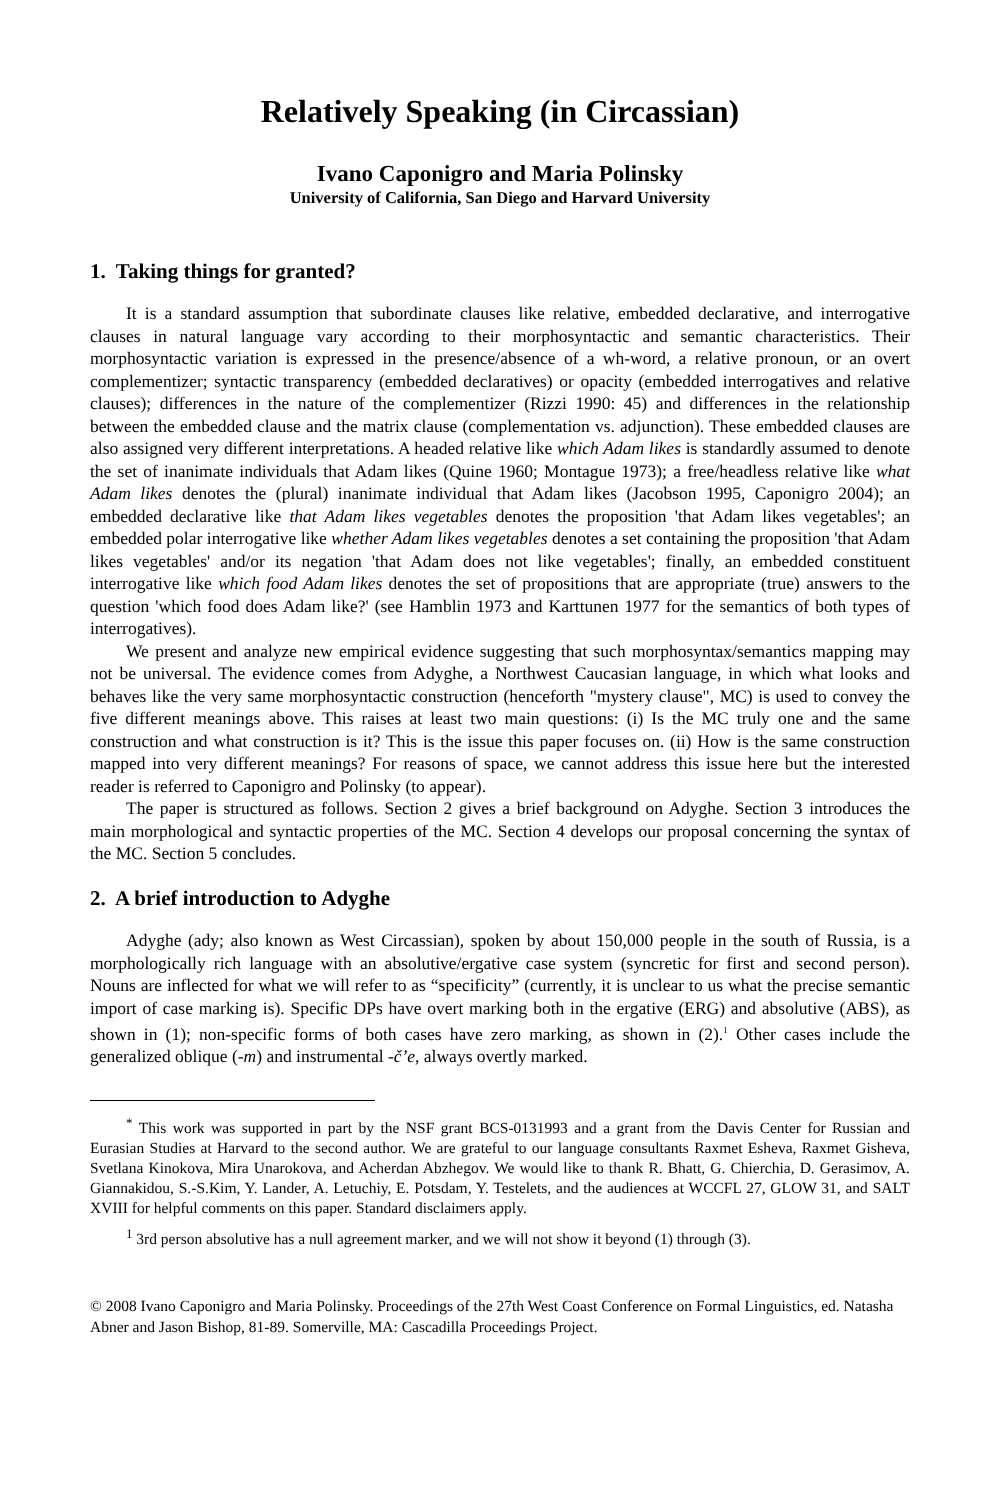Relatively Speaking (in Circassian)
Ivano Caponigro and Maria Polinsky
University of California, San Diego and Harvard University
1. Taking things for granted?
It is a standard assumption that subordinate clauses like relative, embedded declarative, and interrogative clauses in natural language vary according to their morphosyntactic and semantic characteristics. Their morphosyntactic variation is expressed in the presence/absence of a wh-word, a relative pronoun, or an overt complementizer; syntactic transparency (embedded declaratives) or opacity (embedded interrogatives and relative clauses); differences in the nature of the complementizer (Rizzi 1990: 45) and differences in the relationship between the embedded clause and the matrix clause (complementation vs. adjunction). These embedded clauses are also assigned very different interpretations. A headed relative like which Adam likes is standardly assumed to denote the set of inanimate individuals that Adam likes (Quine 1960; Montague 1973); a free/headless relative like what Adam likes denotes the (plural) inanimate individual that Adam likes (Jacobson 1995, Caponigro 2004); an embedded declarative like that Adam likes vegetables denotes the proposition 'that Adam likes vegetables'; an embedded polar interrogative like whether Adam likes vegetables denotes a set containing the proposition 'that Adam likes vegetables' and/or its negation 'that Adam does not like vegetables'; finally, an embedded constituent interrogative like which food Adam likes denotes the set of propositions that are appropriate (true) answers to the question 'which food does Adam like?' (see Hamblin 1973 and Karttunen 1977 for the semantics of both types of interrogatives).
We present and analyze new empirical evidence suggesting that such morphosyntax/semantics mapping may not be universal. The evidence comes from Adyghe, a Northwest Caucasian language, in which what looks and behaves like the very same morphosyntactic construction (henceforth "mystery clause", MC) is used to convey the five different meanings above. This raises at least two main questions: (i) Is the MC truly one and the same construction and what construction is it? This is the issue this paper focuses on. (ii) How is the same construction mapped into very different meanings? For reasons of space, we cannot address this issue here but the interested reader is referred to Caponigro and Polinsky (to appear).
The paper is structured as follows. Section 2 gives a brief background on Adyghe. Section 3 introduces the main morphological and syntactic properties of the MC. Section 4 develops our proposal concerning the syntax of the MC. Section 5 concludes.
2. A brief introduction to Adyghe
Adyghe (ady; also known as West Circassian), spoken by about 150,000 people in the south of Russia, is a morphologically rich language with an absolutive/ergative case system (syncretic for first and second person). Nouns are inflected for what we will refer to as “specificity” (currently, it is unclear to us what the precise semantic import of case marking is). Specific DPs have overt marking both in the ergative (ERG) and absolutive (ABS), as shown in (1); non-specific forms of both cases have zero marking, as shown in (2).<sup>1</sup> Other cases include the generalized oblique (-m) and instrumental -čʼe, always overtly marked.
<sup>*</sup> This work was supported in part by the NSF grant BCS-0131993 and a grant from the Davis Center for Russian and Eurasian Studies at Harvard to the second author. We are grateful to our language consultants Raxmet Esheva, Raxmet Gisheva, Svetlana Kinokova, Mira Unarokova, and Acherdan Abzhegov. We would like to thank R. Bhatt, G. Chierchia, D. Gerasimov, A. Giannakidou, S.-S.Kim, Y. Lander, A. Letuchiy, E. Potsdam, Y. Testelets, and the audiences at WCCFL 27, GLOW 31, and SALT XVIII for helpful comments on this paper. Standard disclaimers apply.
<sup>1</sup> 3rd person absolutive has a null agreement marker, and we will not show it beyond (1) through (3).
© 2008 Ivano Caponigro and Maria Polinsky. Proceedings of the 27th West Coast Conference on Formal Linguistics, ed. Natasha Abner and Jason Bishop, 81-89. Somerville, MA: Cascadilla Proceedings Project.